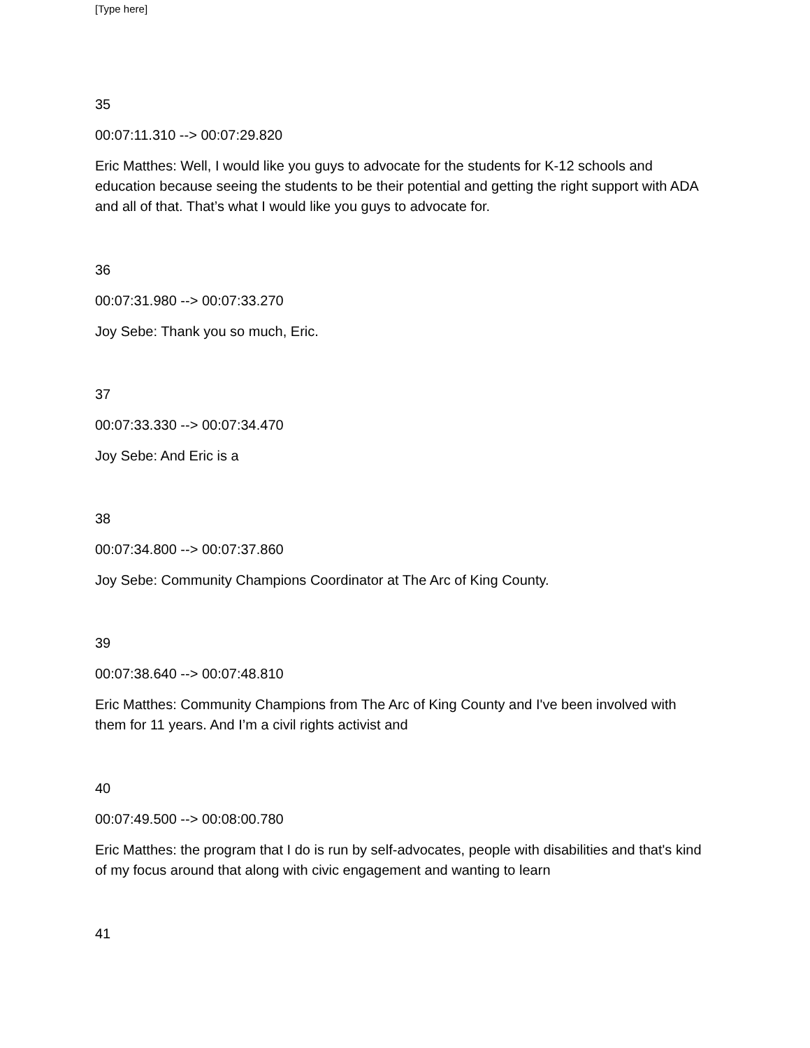[Type here]
35
00:07:11.310 --> 00:07:29.820
Eric Matthes: Well, I would like you guys to advocate for the students for K-12 schools and education because seeing the students to be their potential and getting the right support with ADA and all of that. That’s what I would like you guys to advocate for.
36
00:07:31.980 --> 00:07:33.270
Joy Sebe: Thank you so much, Eric.
37
00:07:33.330 --> 00:07:34.470
Joy Sebe: And Eric is a
38
00:07:34.800 --> 00:07:37.860
Joy Sebe: Community Champions Coordinator at The Arc of King County.
39
00:07:38.640 --> 00:07:48.810
Eric Matthes: Community Champions from The Arc of King County and I've been involved with them for 11 years. And I’m a civil rights activist and
40
00:07:49.500 --> 00:08:00.780
Eric Matthes: the program that I do is run by self-advocates, people with disabilities and that's kind of my focus around that along with civic engagement and wanting to learn
41